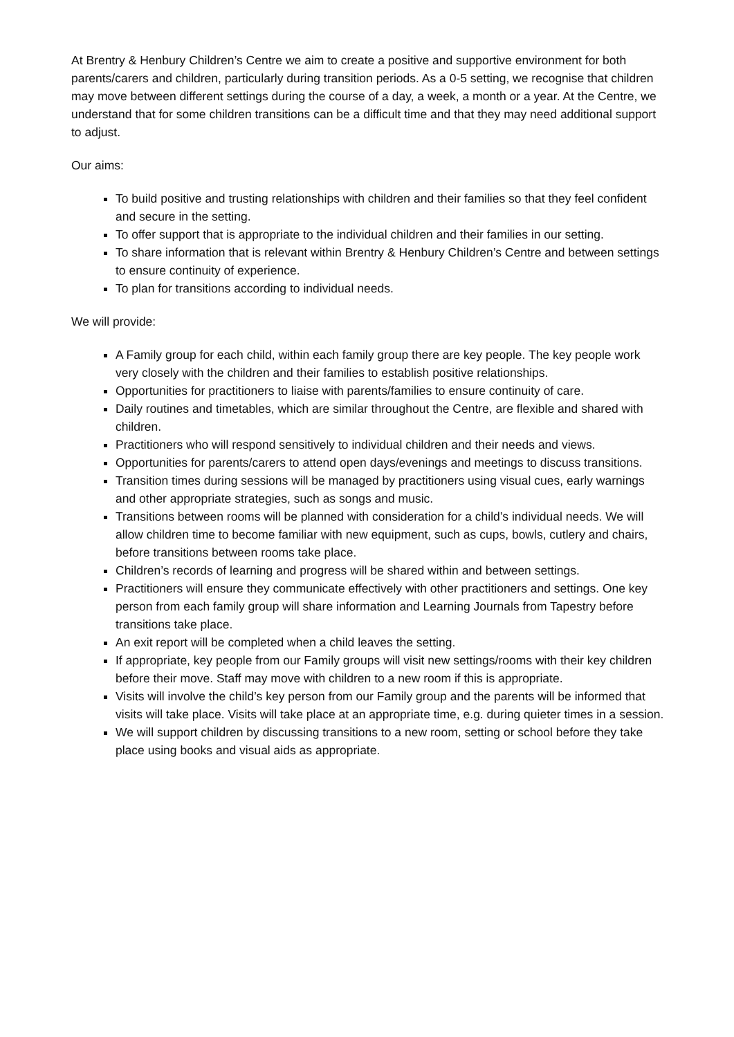At Brentry & Henbury Children’s Centre we aim to create a positive and supportive environment for both parents/carers and children, particularly during transition periods. As a 0-5 setting, we recognise that children may move between different settings during the course of a day, a week, a month or a year. At the Centre, we understand that for some children transitions can be a difficult time and that they may need additional support to adjust.
Our aims:
To build positive and trusting relationships with children and their families so that they feel confident and secure in the setting.
To offer support that is appropriate to the individual children and their families in our setting.
To share information that is relevant within Brentry & Henbury Children’s Centre and between settings to ensure continuity of experience.
To plan for transitions according to individual needs.
We will provide:
A Family group for each child, within each family group there are key people. The key people work very closely with the children and their families to establish positive relationships.
Opportunities for practitioners to liaise with parents/families to ensure continuity of care.
Daily routines and timetables, which are similar throughout the Centre, are flexible and shared with children.
Practitioners who will respond sensitively to individual children and their needs and views.
Opportunities for parents/carers to attend open days/evenings and meetings to discuss transitions.
Transition times during sessions will be managed by practitioners using visual cues, early warnings and other appropriate strategies, such as songs and music.
Transitions between rooms will be planned with consideration for a child’s individual needs. We will allow children time to become familiar with new equipment, such as cups, bowls, cutlery and chairs, before transitions between rooms take place.
Children’s records of learning and progress will be shared within and between settings.
Practitioners will ensure they communicate effectively with other practitioners and settings. One key person from each family group will share information and Learning Journals from Tapestry before transitions take place.
An exit report will be completed when a child leaves the setting.
If appropriate, key people from our Family groups will visit new settings/rooms with their key children before their move. Staff may move with children to a new room if this is appropriate.
Visits will involve the child’s key person from our Family group and the parents will be informed that visits will take place. Visits will take place at an appropriate time, e.g. during quieter times in a session.
We will support children by discussing transitions to a new room, setting or school before they take place using books and visual aids as appropriate.